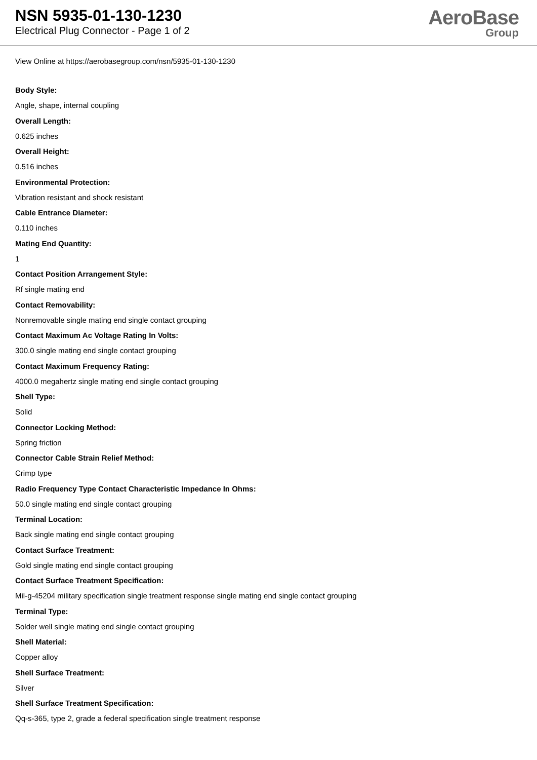NSN 5935-01-130-1230
Electrical Plug Connector - Page 1 of 2
AeroBase
Group
View Online at https://aerobasegroup.com/nsn/5935-01-130-1230
Body Style:
Angle, shape, internal coupling
Overall Length:
0.625 inches
Overall Height:
0.516 inches
Environmental Protection:
Vibration resistant and shock resistant
Cable Entrance Diameter:
0.110 inches
Mating End Quantity:
1
Contact Position Arrangement Style:
Rf single mating end
Contact Removability:
Nonremovable single mating end single contact grouping
Contact Maximum Ac Voltage Rating In Volts:
300.0 single mating end single contact grouping
Contact Maximum Frequency Rating:
4000.0 megahertz single mating end single contact grouping
Shell Type:
Solid
Connector Locking Method:
Spring friction
Connector Cable Strain Relief Method:
Crimp type
Radio Frequency Type Contact Characteristic Impedance In Ohms:
50.0 single mating end single contact grouping
Terminal Location:
Back single mating end single contact grouping
Contact Surface Treatment:
Gold single mating end single contact grouping
Contact Surface Treatment Specification:
Mil-g-45204 military specification single treatment response single mating end single contact grouping
Terminal Type:
Solder well single mating end single contact grouping
Shell Material:
Copper alloy
Shell Surface Treatment:
Silver
Shell Surface Treatment Specification:
Qq-s-365, type 2, grade a federal specification single treatment response